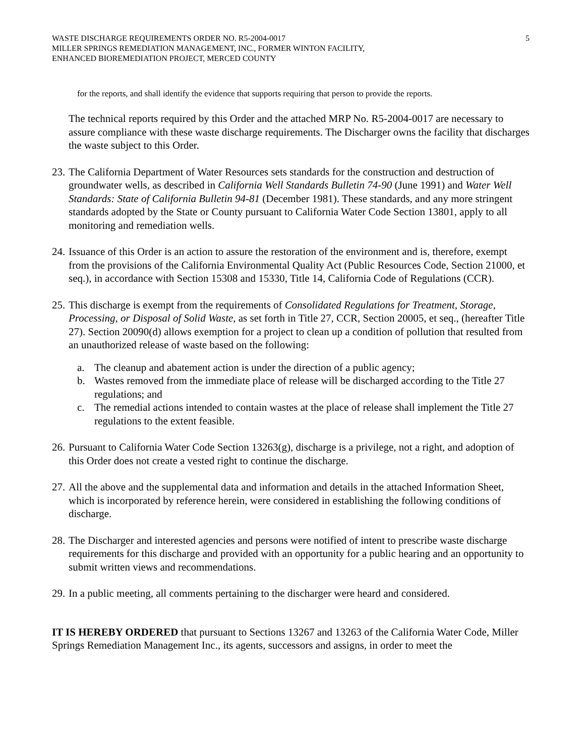WASTE DISCHARGE REQUIREMENTS ORDER NO. R5-2004-0017 5
MILLER SPRINGS REMEDIATION MANAGEMENT, INC., FORMER WINTON FACILITY,
ENHANCED BIOREMEDIATION PROJECT, MERCED COUNTY
for the reports, and shall identify the evidence that supports requiring that person to provide the reports.
The technical reports required by this Order and the attached MRP No. R5-2004-0017 are necessary to assure compliance with these waste discharge requirements. The Discharger owns the facility that discharges the waste subject to this Order.
23.
The California Department of Water Resources sets standards for the construction and destruction of groundwater wells, as described in California Well Standards Bulletin 74-90 (June 1991) and Water Well Standards: State of California Bulletin 94-81 (December 1981). These standards, and any more stringent standards adopted by the State or County pursuant to California Water Code Section 13801, apply to all monitoring and remediation wells.
24.
Issuance of this Order is an action to assure the restoration of the environment and is, therefore, exempt from the provisions of the California Environmental Quality Act (Public Resources Code, Section 21000, et seq.), in accordance with Section 15308 and 15330, Title 14, California Code of Regulations (CCR).
25.
This discharge is exempt from the requirements of Consolidated Regulations for Treatment, Storage, Processing, or Disposal of Solid Waste, as set forth in Title 27, CCR, Section 20005, et seq., (hereafter Title 27). Section 20090(d) allows exemption for a project to clean up a condition of pollution that resulted from an unauthorized release of waste based on the following:
a. The cleanup and abatement action is under the direction of a public agency;
b. Wastes removed from the immediate place of release will be discharged according to the Title 27 regulations; and
c. The remedial actions intended to contain wastes at the place of release shall implement the Title 27 regulations to the extent feasible.
26.
Pursuant to California Water Code Section 13263(g), discharge is a privilege, not a right, and adoption of this Order does not create a vested right to continue the discharge.
27.
All the above and the supplemental data and information and details in the attached Information Sheet, which is incorporated by reference herein, were considered in establishing the following conditions of discharge.
28.
The Discharger and interested agencies and persons were notified of intent to prescribe waste discharge requirements for this discharge and provided with an opportunity for a public hearing and an opportunity to submit written views and recommendations.
29.
In a public meeting, all comments pertaining to the discharger were heard and considered.
IT IS HEREBY ORDERED that pursuant to Sections 13267 and 13263 of the California Water Code, Miller Springs Remediation Management Inc., its agents, successors and assigns, in order to meet the